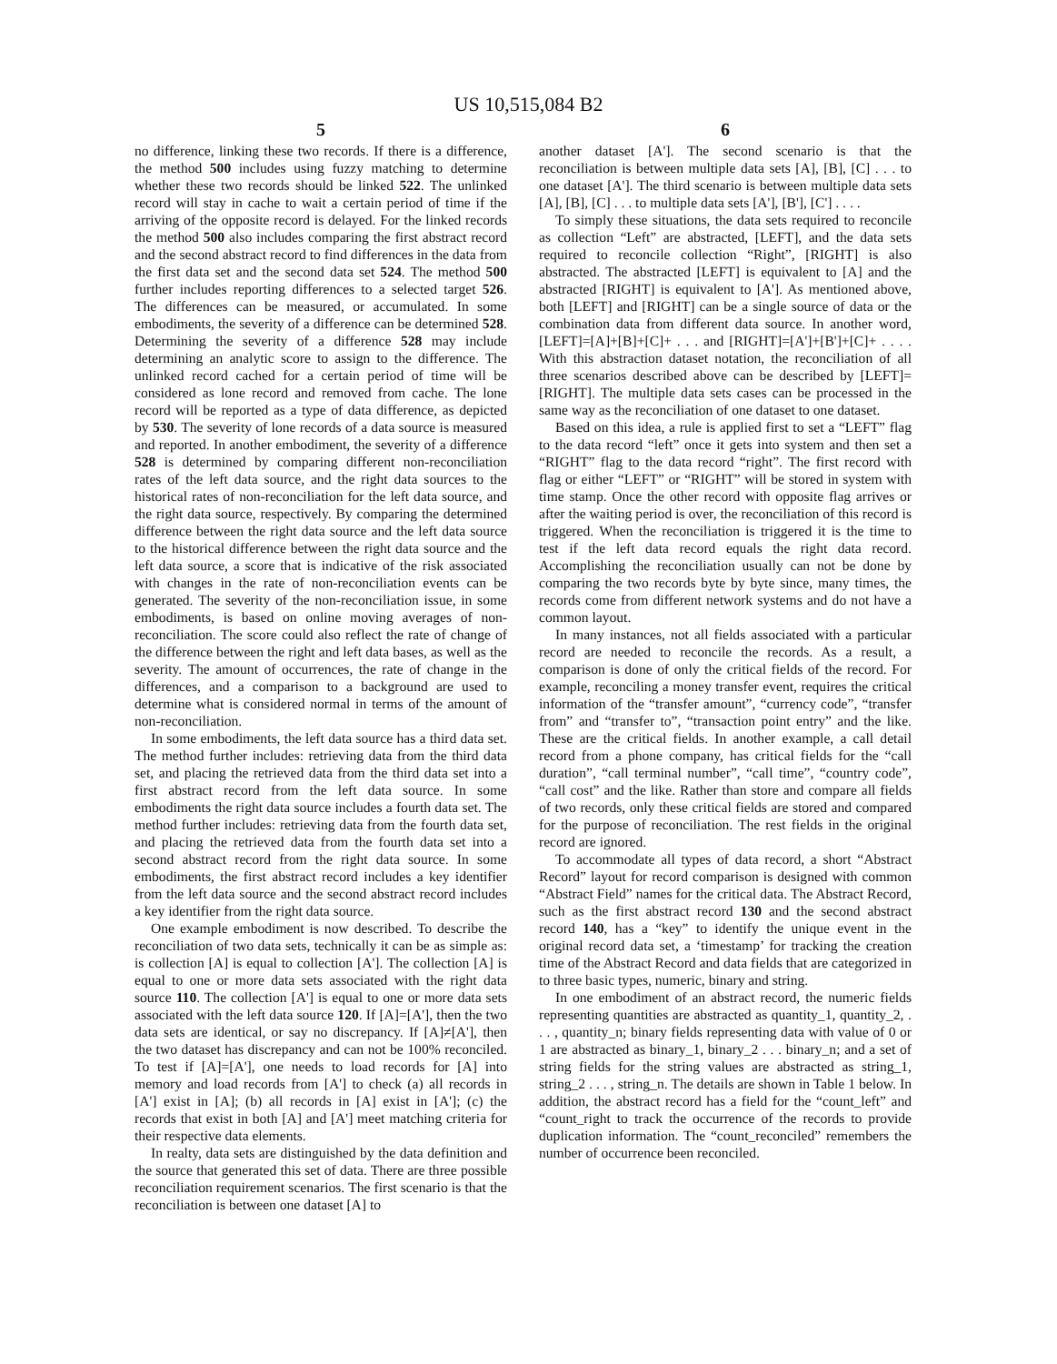US 10,515,084 B2
5
no difference, linking these two records. If there is a difference, the method 500 includes using fuzzy matching to determine whether these two records should be linked 522. The unlinked record will stay in cache to wait a certain period of time if the arriving of the opposite record is delayed. For the linked records the method 500 also includes comparing the first abstract record and the second abstract record to find differences in the data from the first data set and the second data set 524. The method 500 further includes reporting differences to a selected target 526. The differences can be measured, or accumulated. In some embodiments, the severity of a difference can be determined 528. Determining the severity of a difference 528 may include determining an analytic score to assign to the difference. The unlinked record cached for a certain period of time will be considered as lone record and removed from cache. The lone record will be reported as a type of data difference, as depicted by 530. The severity of lone records of a data source is measured and reported. In another embodiment, the severity of a difference 528 is determined by comparing different non-reconciliation rates of the left data source, and the right data sources to the historical rates of non-reconciliation for the left data source, and the right data source, respectively. By comparing the determined difference between the right data source and the left data source to the historical difference between the right data source and the left data source, a score that is indicative of the risk associated with changes in the rate of non-reconciliation events can be generated. The severity of the non-reconciliation issue, in some embodiments, is based on online moving averages of non-reconciliation. The score could also reflect the rate of change of the difference between the right and left data bases, as well as the severity. The amount of occurrences, the rate of change in the differences, and a comparison to a background are used to determine what is considered normal in terms of the amount of non-reconciliation.
In some embodiments, the left data source has a third data set. The method further includes: retrieving data from the third data set, and placing the retrieved data from the third data set into a first abstract record from the left data source. In some embodiments the right data source includes a fourth data set. The method further includes: retrieving data from the fourth data set, and placing the retrieved data from the fourth data set into a second abstract record from the right data source. In some embodiments, the first abstract record includes a key identifier from the left data source and the second abstract record includes a key identifier from the right data source.
One example embodiment is now described. To describe the reconciliation of two data sets, technically it can be as simple as: is collection [A] is equal to collection [A']. The collection [A] is equal to one or more data sets associated with the right data source 110. The collection [A'] is equal to one or more data sets associated with the left data source 120. If [A]=[A'], then the two data sets are identical, or say no discrepancy. If [A]≠[A'], then the two dataset has discrepancy and can not be 100% reconciled. To test if [A]=[A'], one needs to load records for [A] into memory and load records from [A'] to check (a) all records in [A'] exist in [A]; (b) all records in [A] exist in [A']; (c) the records that exist in both [A] and [A'] meet matching criteria for their respective data elements.
In realty, data sets are distinguished by the data definition and the source that generated this set of data. There are three possible reconciliation requirement scenarios. The first scenario is that the reconciliation is between one dataset [A] to
6
another dataset [A']. The second scenario is that the reconciliation is between multiple data sets [A], [B], [C] . . . to one dataset [A']. The third scenario is between multiple data sets [A], [B], [C] . . . to multiple data sets [A'], [B'], [C'] . . . .
To simply these situations, the data sets required to reconcile as collection “Left” are abstracted, [LEFT], and the data sets required to reconcile collection “Right”, [RIGHT] is also abstracted. The abstracted [LEFT] is equivalent to [A] and the abstracted [RIGHT] is equivalent to [A']. As mentioned above, both [LEFT] and [RIGHT] can be a single source of data or the combination data from different data source. In another word, [LEFT]=[A]+[B]+[C]+ . . . and [RIGHT]=[A']+[B']+[C]+ . . . . With this abstraction dataset notation, the reconciliation of all three scenarios described above can be described by [LEFT]=[RIGHT]. The multiple data sets cases can be processed in the same way as the reconciliation of one dataset to one dataset.
Based on this idea, a rule is applied first to set a “LEFT” flag to the data record “left” once it gets into system and then set a “RIGHT” flag to the data record “right”. The first record with flag or either “LEFT” or “RIGHT” will be stored in system with time stamp. Once the other record with opposite flag arrives or after the waiting period is over, the reconciliation of this record is triggered. When the reconciliation is triggered it is the time to test if the left data record equals the right data record. Accomplishing the reconciliation usually can not be done by comparing the two records byte by byte since, many times, the records come from different network systems and do not have a common layout.
In many instances, not all fields associated with a particular record are needed to reconcile the records. As a result, a comparison is done of only the critical fields of the record. For example, reconciling a money transfer event, requires the critical information of the “transfer amount”, “currency code”, “transfer from” and “transfer to”, “transaction point entry” and the like. These are the critical fields. In another example, a call detail record from a phone company, has critical fields for the “call duration”, “call terminal number”, “call time”, “country code”, “call cost” and the like. Rather than store and compare all fields of two records, only these critical fields are stored and compared for the purpose of reconciliation. The rest fields in the original record are ignored.
To accommodate all types of data record, a short “Abstract Record” layout for record comparison is designed with common “Abstract Field” names for the critical data. The Abstract Record, such as the first abstract record 130 and the second abstract record 140, has a “key” to identify the unique event in the original record data set, a ‘timestamp’ for tracking the creation time of the Abstract Record and data fields that are categorized in to three basic types, numeric, binary and string.
In one embodiment of an abstract record, the numeric fields representing quantities are abstracted as quantity_1, quantity_2, . . . , quantity_n; binary fields representing data with value of 0 or 1 are abstracted as binary_1, binary_2 . . . binary_n; and a set of string fields for the string values are abstracted as string_1, string_2 . . . , string_n. The details are shown in Table 1 below. In addition, the abstract record has a field for the “count_left” and “count_right to track the occurrence of the records to provide duplication information. The “count_reconciled” remembers the number of occurrence been reconciled.